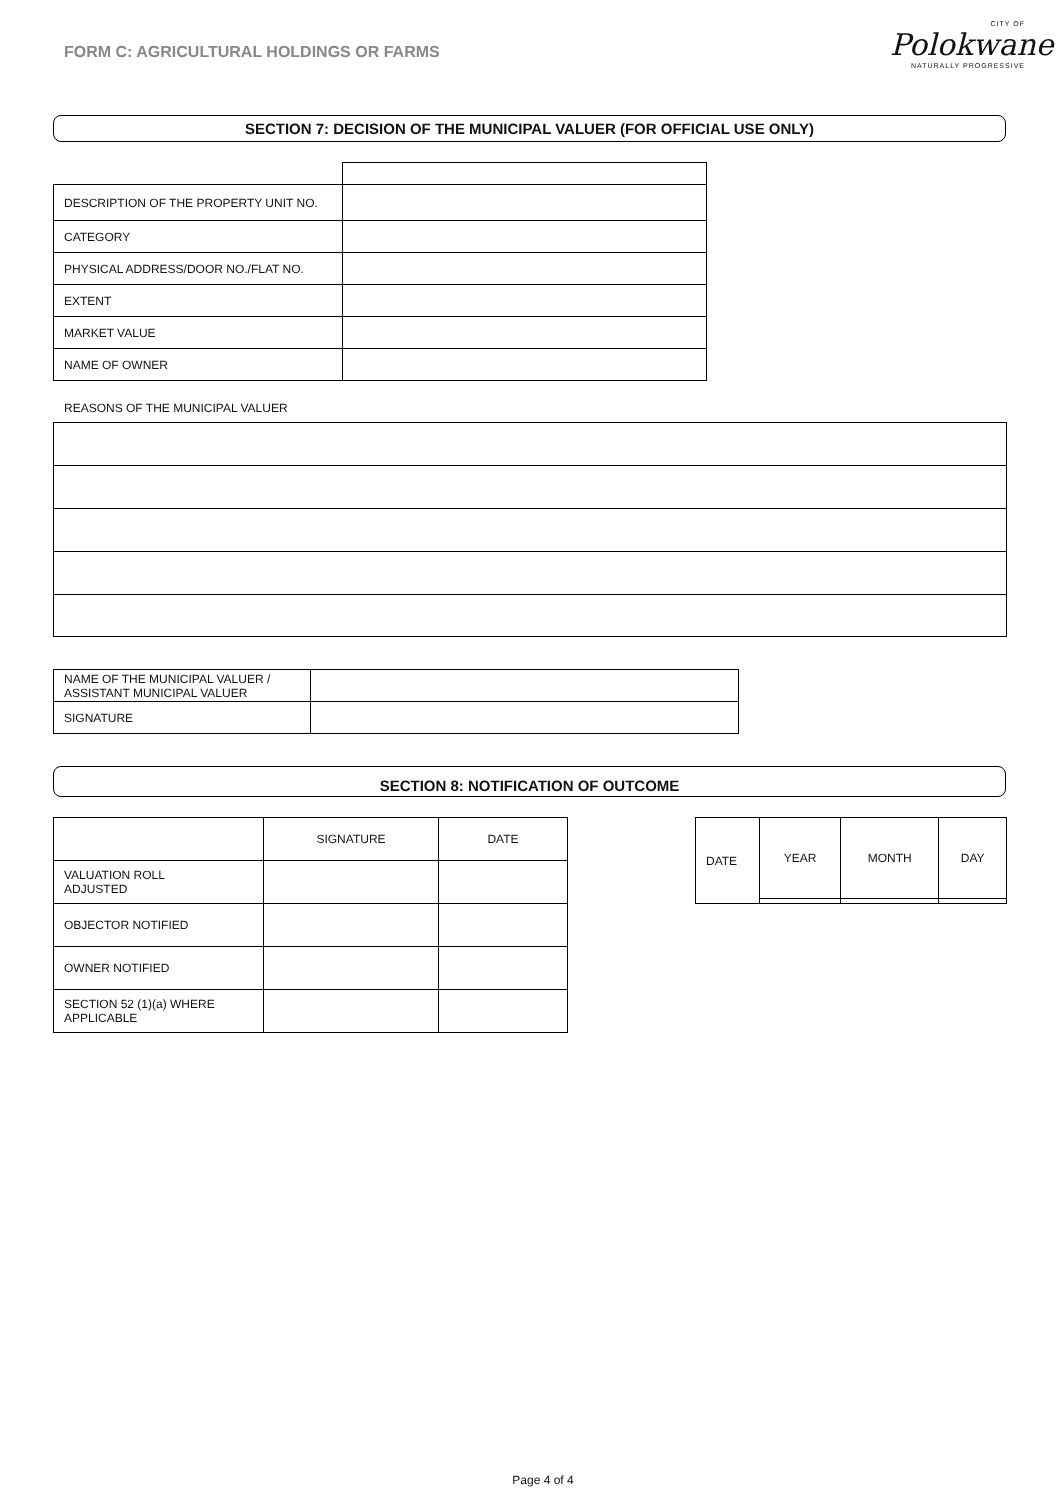FORM C: AGRICULTURAL HOLDINGS OR FARMS
CITY OF
Polokwane
NATURALLY PROGRESSIVE
SECTION 7: DECISION OF THE MUNICIPAL VALUER (FOR OFFICIAL USE ONLY)
| DESCRIPTION OF THE PROPERTY UNIT NO. | |
| CATEGORY | |
| PHYSICAL ADDRESS/DOOR NO./FLAT NO. | |
| EXTENT | |
| MARKET VALUE | |
| NAME OF OWNER | |
REASONS OF THE MUNICIPAL VALUER
| NAME OF THE MUNICIPAL VALUER / ASSISTANT MUNICIPAL VALUER | |
| SIGNATURE | |
SECTION 8: NOTIFICATION OF OUTCOME
| | SIGNATURE | DATE |
| VALUATION ROLL ADJUSTED | | |
| OBJECTOR NOTIFIED | | |
| OWNER NOTIFIED | | |
| SECTION 52 (1)(a) WHERE APPLICABLE | | |
| DATE | YEAR | MONTH | DAY |
Page 4 of 4